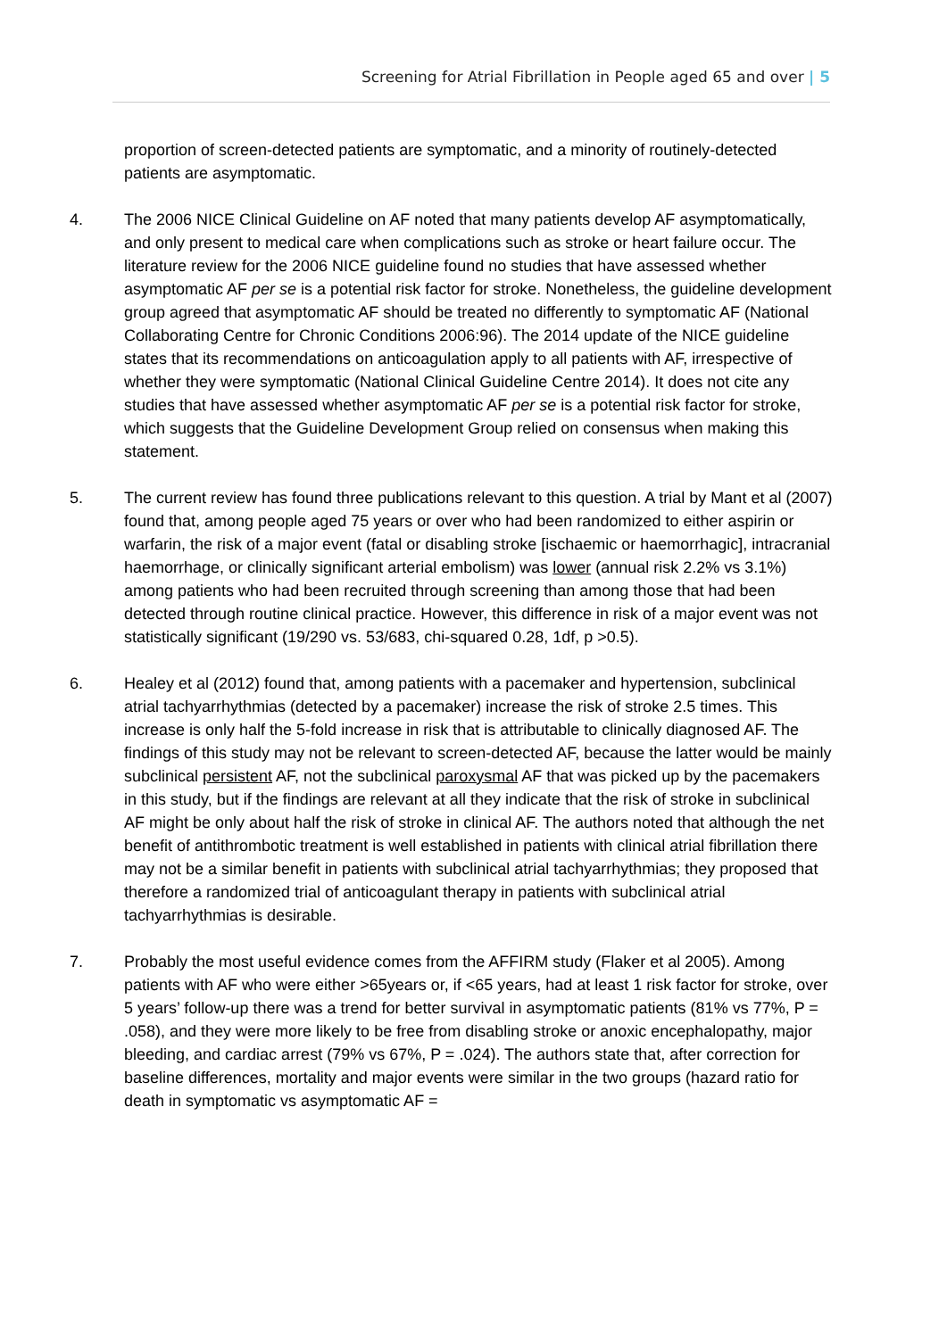Screening for Atrial Fibrillation in People aged 65 and over | 5
proportion of screen-detected patients are symptomatic, and a minority of routinely-detected patients are asymptomatic.
4. The 2006 NICE Clinical Guideline on AF noted that many patients develop AF asymptomatically, and only present to medical care when complications such as stroke or heart failure occur. The literature review for the 2006 NICE guideline found no studies that have assessed whether asymptomatic AF per se is a potential risk factor for stroke. Nonetheless, the guideline development group agreed that asymptomatic AF should be treated no differently to symptomatic AF (National Collaborating Centre for Chronic Conditions 2006:96). The 2014 update of the NICE guideline states that its recommendations on anticoagulation apply to all patients with AF, irrespective of whether they were symptomatic (National Clinical Guideline Centre 2014). It does not cite any studies that have assessed whether asymptomatic AF per se is a potential risk factor for stroke, which suggests that the Guideline Development Group relied on consensus when making this statement.
5. The current review has found three publications relevant to this question. A trial by Mant et al (2007) found that, among people aged 75 years or over who had been randomized to either aspirin or warfarin, the risk of a major event (fatal or disabling stroke [ischaemic or haemorrhagic], intracranial haemorrhage, or clinically significant arterial embolism) was lower (annual risk 2.2% vs 3.1%) among patients who had been recruited through screening than among those that had been detected through routine clinical practice. However, this difference in risk of a major event was not statistically significant (19/290 vs. 53/683, chi-squared 0.28, 1df, p >0.5).
6. Healey et al (2012) found that, among patients with a pacemaker and hypertension, subclinical atrial tachyarrhythmias (detected by a pacemaker) increase the risk of stroke 2.5 times. This increase is only half the 5-fold increase in risk that is attributable to clinically diagnosed AF. The findings of this study may not be relevant to screen-detected AF, because the latter would be mainly subclinical persistent AF, not the subclinical paroxysmal AF that was picked up by the pacemakers in this study, but if the findings are relevant at all they indicate that the risk of stroke in subclinical AF might be only about half the risk of stroke in clinical AF. The authors noted that although the net benefit of antithrombotic treatment is well established in patients with clinical atrial fibrillation there may not be a similar benefit in patients with subclinical atrial tachyarrhythmias; they proposed that therefore a randomized trial of anticoagulant therapy in patients with subclinical atrial tachyarrhythmias is desirable.
7. Probably the most useful evidence comes from the AFFIRM study (Flaker et al 2005). Among patients with AF who were either >65years or, if <65 years, had at least 1 risk factor for stroke, over 5 years’ follow-up there was a trend for better survival in asymptomatic patients (81% vs 77%, P = .058), and they were more likely to be free from disabling stroke or anoxic encephalopathy, major bleeding, and cardiac arrest (79% vs 67%, P = .024). The authors state that, after correction for baseline differences, mortality and major events were similar in the two groups (hazard ratio for death in symptomatic vs asymptomatic AF =